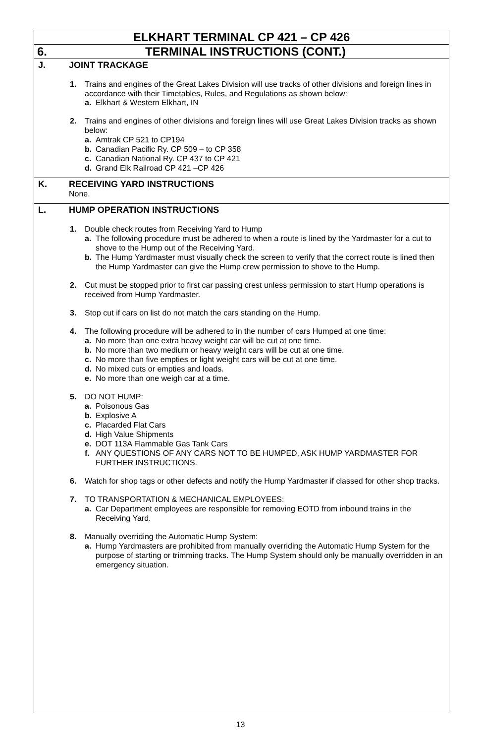ELKHART TERMINAL CP 421 – CP 426
6. TERMINAL INSTRUCTIONS (CONT.)
J. JOINT TRACKAGE
1. Trains and engines of the Great Lakes Division will use tracks of other divisions and foreign lines in accordance with their Timetables, Rules, and Regulations as shown below:
a. Elkhart & Western Elkhart, IN
2. Trains and engines of other divisions and foreign lines will use Great Lakes Division tracks as shown below:
a. Amtrak CP 521 to CP194
b. Canadian Pacific Ry. CP 509 – to CP 358
c. Canadian National Ry. CP 437 to CP 421
d. Grand Elk Railroad CP 421 –CP 426
K. RECEIVING YARD INSTRUCTIONS
None.
L. HUMP OPERATION INSTRUCTIONS
1. Double check routes from Receiving Yard to Hump
a. The following procedure must be adhered to when a route is lined by the Yardmaster for a cut to shove to the Hump out of the Receiving Yard.
b. The Hump Yardmaster must visually check the screen to verify that the correct route is lined then the Hump Yardmaster can give the Hump crew permission to shove to the Hump.
2. Cut must be stopped prior to first car passing crest unless permission to start Hump operations is received from Hump Yardmaster.
3. Stop cut if cars on list do not match the cars standing on the Hump.
4. The following procedure will be adhered to in the number of cars Humped at one time:
a. No more than one extra heavy weight car will be cut at one time.
b. No more than two medium or heavy weight cars will be cut at one time.
c. No more than five empties or light weight cars will be cut at one time.
d. No mixed cuts or empties and loads.
e. No more than one weigh car at a time.
5. DO NOT HUMP:
a. Poisonous Gas
b. Explosive A
c. Placarded Flat Cars
d. High Value Shipments
e. DOT 113A Flammable Gas Tank Cars
f. ANY QUESTIONS OF ANY CARS NOT TO BE HUMPED, ASK HUMP YARDMASTER FOR FURTHER INSTRUCTIONS.
6. Watch for shop tags or other defects and notify the Hump Yardmaster if classed for other shop tracks.
7. TO TRANSPORTATION & MECHANICAL EMPLOYEES:
a. Car Department employees are responsible for removing EOTD from inbound trains in the Receiving Yard.
8. Manually overriding the Automatic Hump System:
a. Hump Yardmasters are prohibited from manually overriding the Automatic Hump System for the purpose of starting or trimming tracks. The Hump System should only be manually overridden in an emergency situation.
13